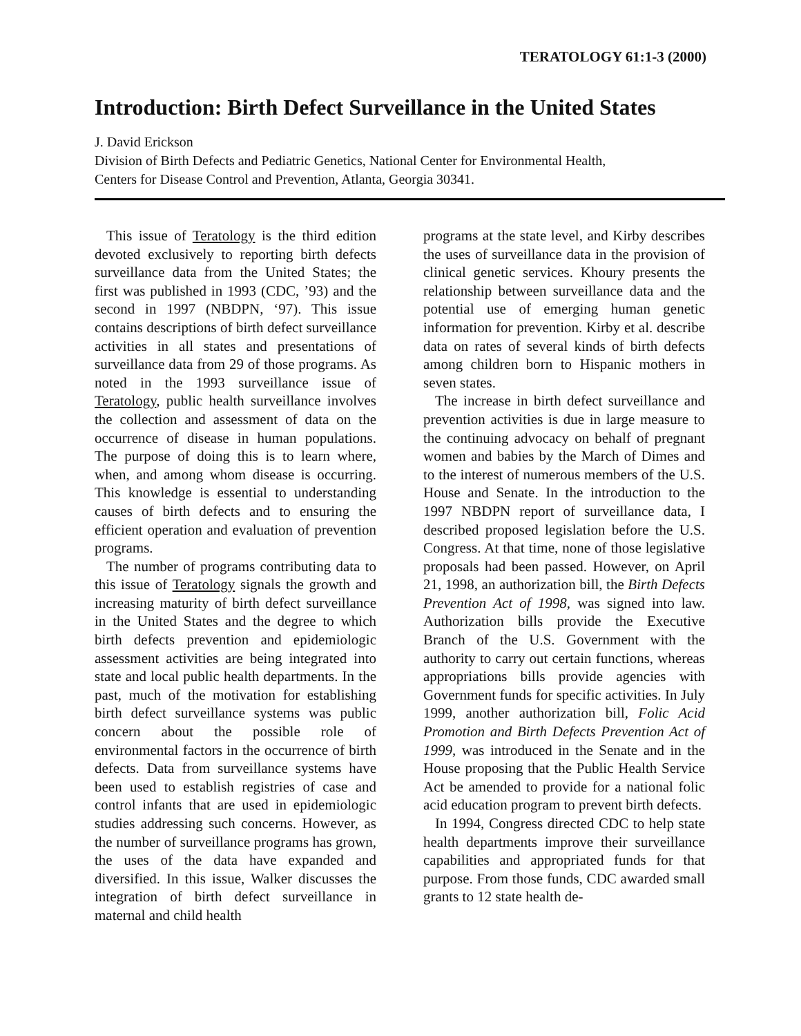TERATOLOGY 61:1-3 (2000)
Introduction: Birth Defect Surveillance in the United States
J. David Erickson
Division of Birth Defects and Pediatric Genetics, National Center for Environmental Health,
Centers for Disease Control and Prevention, Atlanta, Georgia 30341.
This issue of Teratology is the third edition devoted exclusively to reporting birth defects surveillance data from the United States; the first was published in 1993 (CDC, ’93) and the second in 1997 (NBDPN, ‘97). This issue contains descriptions of birth defect surveillance activities in all states and presentations of surveillance data from 29 of those programs. As noted in the 1993 surveillance issue of Teratology, public health surveillance involves the collection and assessment of data on the occurrence of disease in human populations. The purpose of doing this is to learn where, when, and among whom disease is occurring. This knowledge is essential to understanding causes of birth defects and to ensuring the efficient operation and evaluation of prevention programs.
The number of programs contributing data to this issue of Teratology signals the growth and increasing maturity of birth defect surveillance in the United States and the degree to which birth defects prevention and epidemiologic assessment activities are being integrated into state and local public health departments. In the past, much of the motivation for establishing birth defect surveillance systems was public concern about the possible role of environmental factors in the occurrence of birth defects. Data from surveillance systems have been used to establish registries of case and control infants that are used in epidemiologic studies addressing such concerns. However, as the number of surveillance programs has grown, the uses of the data have expanded and diversified. In this issue, Walker discusses the integration of birth defect surveillance in maternal and child health
programs at the state level, and Kirby describes the uses of surveillance data in the provision of clinical genetic services. Khoury presents the relationship between surveillance data and the potential use of emerging human genetic information for prevention. Kirby et al. describe data on rates of several kinds of birth defects among children born to Hispanic mothers in seven states.
The increase in birth defect surveillance and prevention activities is due in large measure to the continuing advocacy on behalf of pregnant women and babies by the March of Dimes and to the interest of numerous members of the U.S. House and Senate. In the introduction to the 1997 NBDPN report of surveillance data, I described proposed legislation before the U.S. Congress. At that time, none of those legislative proposals had been passed. However, on April 21, 1998, an authorization bill, the Birth Defects Prevention Act of 1998, was signed into law. Authorization bills provide the Executive Branch of the U.S. Government with the authority to carry out certain functions, whereas appropriations bills provide agencies with Government funds for specific activities. In July 1999, another authorization bill, Folic Acid Promotion and Birth Defects Prevention Act of 1999, was introduced in the Senate and in the House proposing that the Public Health Service Act be amended to provide for a national folic acid education program to prevent birth defects.
In 1994, Congress directed CDC to help state health departments improve their surveillance capabilities and appropriated funds for that purpose. From those funds, CDC awarded small grants to 12 state health de-